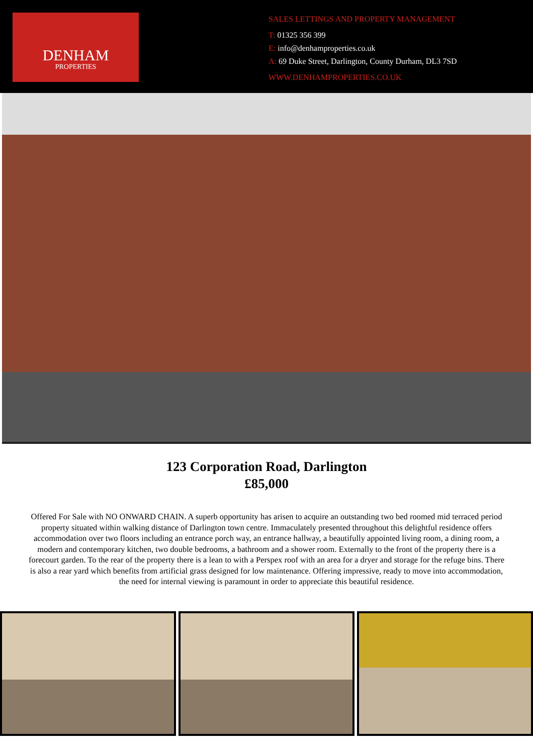DENHAM
PROPERTIES
SALES LETTINGS AND PROPERTY MANAGEMENT
T: 01325 356 399
E: info@denhamproperties.co.uk
A: 69 Duke Street, Darlington, County Durham, DL3 7SD
WWW.DENHAMPROPERTIES.CO.UK
123 Corporation Road, Darlington
£85,000
Offered For Sale with NO ONWARD CHAIN. A superb opportunity has arisen to acquire an outstanding two bed roomed mid terraced period property situated within walking distance of Darlington town centre. Immaculately presented throughout this delightful residence offers accommodation over two floors including an entrance porch way, an entrance hallway, a beautifully appointed living room, a dining room, a modern and contemporary kitchen, two double bedrooms, a bathroom and a shower room. Externally to the front of the property there is a forecourt garden. To the rear of the property there is a lean to with a Perspex roof with an area for a dryer and storage for the refuge bins. There is also a rear yard which benefits from artificial grass designed for low maintenance. Offering impressive, ready to move into accommodation, the need for internal viewing is paramount in order to appreciate this beautiful residence.